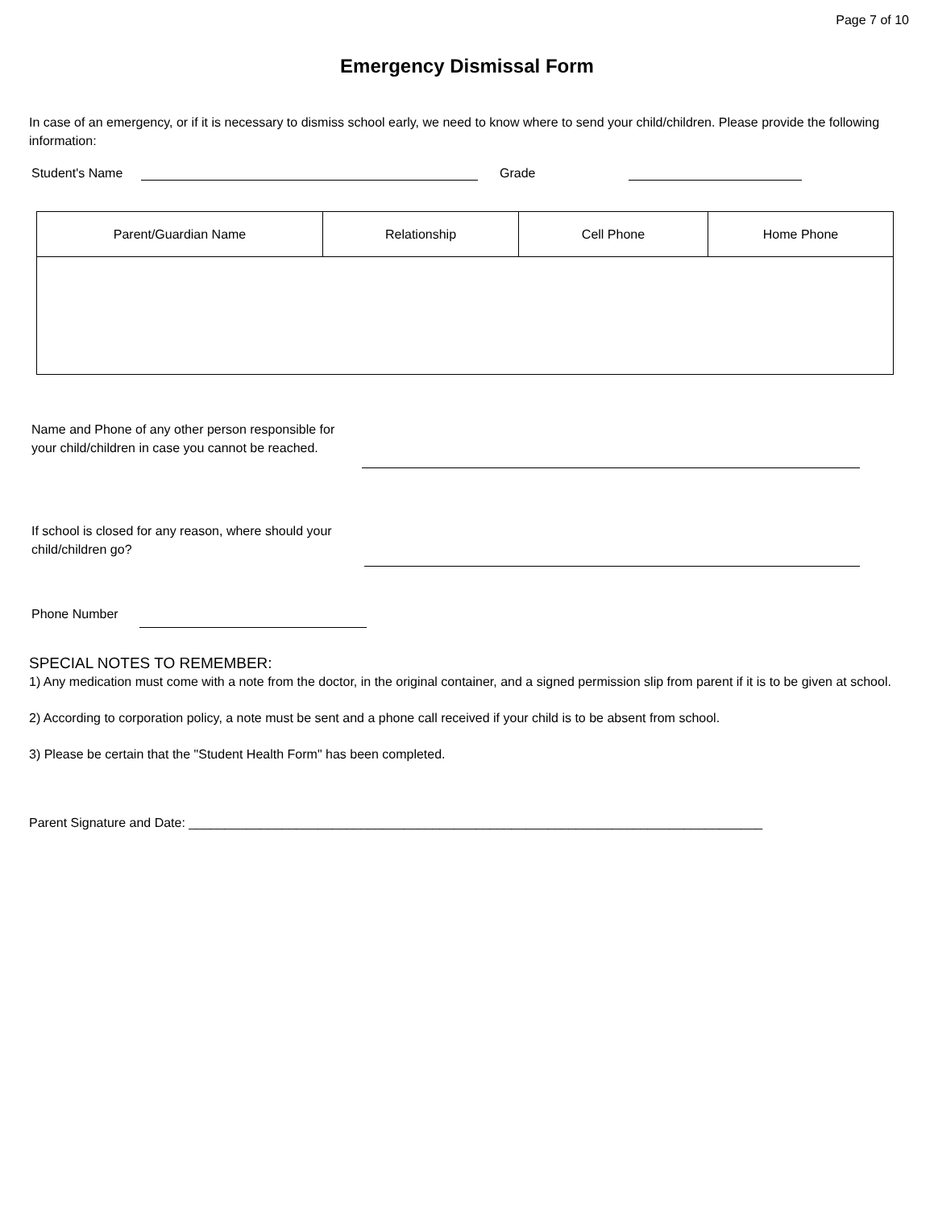Page 7 of 10
Emergency Dismissal Form
In case of an emergency, or if it is necessary to dismiss school early, we need to know where to send your child/children. Please provide the following information:
Student's Name
Grade
| Parent/Guardian Name | Relationship | Cell Phone | Home Phone |
| --- | --- | --- | --- |
Name and Phone of any other person responsible for your child/children in case you cannot be reached.
If school is closed for any reason, where should your child/children go?
Phone Number
SPECIAL NOTES TO REMEMBER:
1) Any medication must come with a note from the doctor, in the original container, and a signed permission slip from parent if it is to be given at school.
2) According to corporation policy, a note must be sent and a phone call received if your child is to be absent from school.
3) Please be certain that the "Student Health Form" has been completed.
Parent Signature and Date: ________________________________________________________________________________